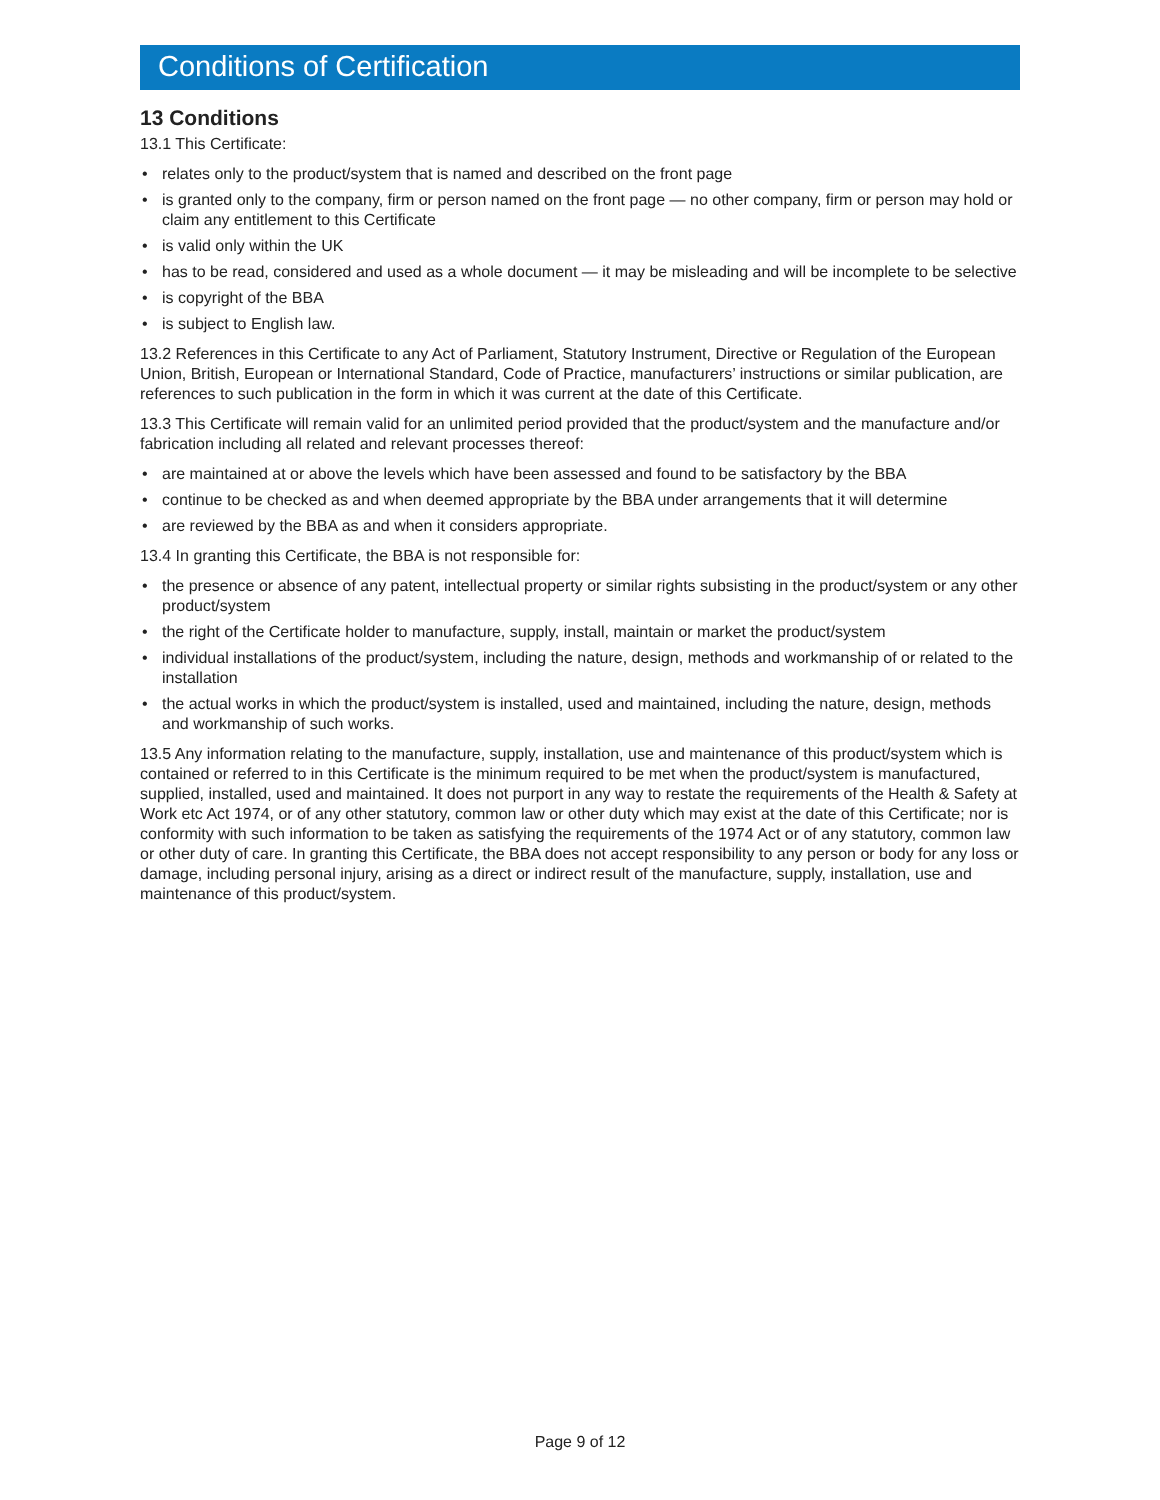Conditions of Certification
13 Conditions
13.1 This Certificate:
• relates only to the product/system that is named and described on the front page
• is granted only to the company, firm or person named on the front page — no other company, firm or person may hold or claim any entitlement to this Certificate
• is valid only within the UK
• has to be read, considered and used as a whole document — it may be misleading and will be incomplete to be selective
• is copyright of the BBA
• is subject to English law.
13.2 References in this Certificate to any Act of Parliament, Statutory Instrument, Directive or Regulation of the European Union, British, European or International Standard, Code of Practice, manufacturers’ instructions or similar publication, are references to such publication in the form in which it was current at the date of this Certificate.
13.3 This Certificate will remain valid for an unlimited period provided that the product/system and the manufacture and/or fabrication including all related and relevant processes thereof:
• are maintained at or above the levels which have been assessed and found to be satisfactory by the BBA
• continue to be checked as and when deemed appropriate by the BBA under arrangements that it will determine
• are reviewed by the BBA as and when it considers appropriate.
13.4 In granting this Certificate, the BBA is not responsible for:
• the presence or absence of any patent, intellectual property or similar rights subsisting in the product/system or any other product/system
• the right of the Certificate holder to manufacture, supply, install, maintain or market the product/system
• individual installations of the product/system, including the nature, design, methods and workmanship of or related to the installation
• the actual works in which the product/system is installed, used and maintained, including the nature, design, methods and workmanship of such works.
13.5 Any information relating to the manufacture, supply, installation, use and maintenance of this product/system which is contained or referred to in this Certificate is the minimum required to be met when the product/system is manufactured, supplied, installed, used and maintained. It does not purport in any way to restate the requirements of the Health & Safety at Work etc Act 1974, or of any other statutory, common law or other duty which may exist at the date of this Certificate; nor is conformity with such information to be taken as satisfying the requirements of the 1974 Act or of any statutory, common law or other duty of care. In granting this Certificate, the BBA does not accept responsibility to any person or body for any loss or damage, including personal injury, arising as a direct or indirect result of the manufacture, supply, installation, use and maintenance of this product/system.
Page 9 of 12